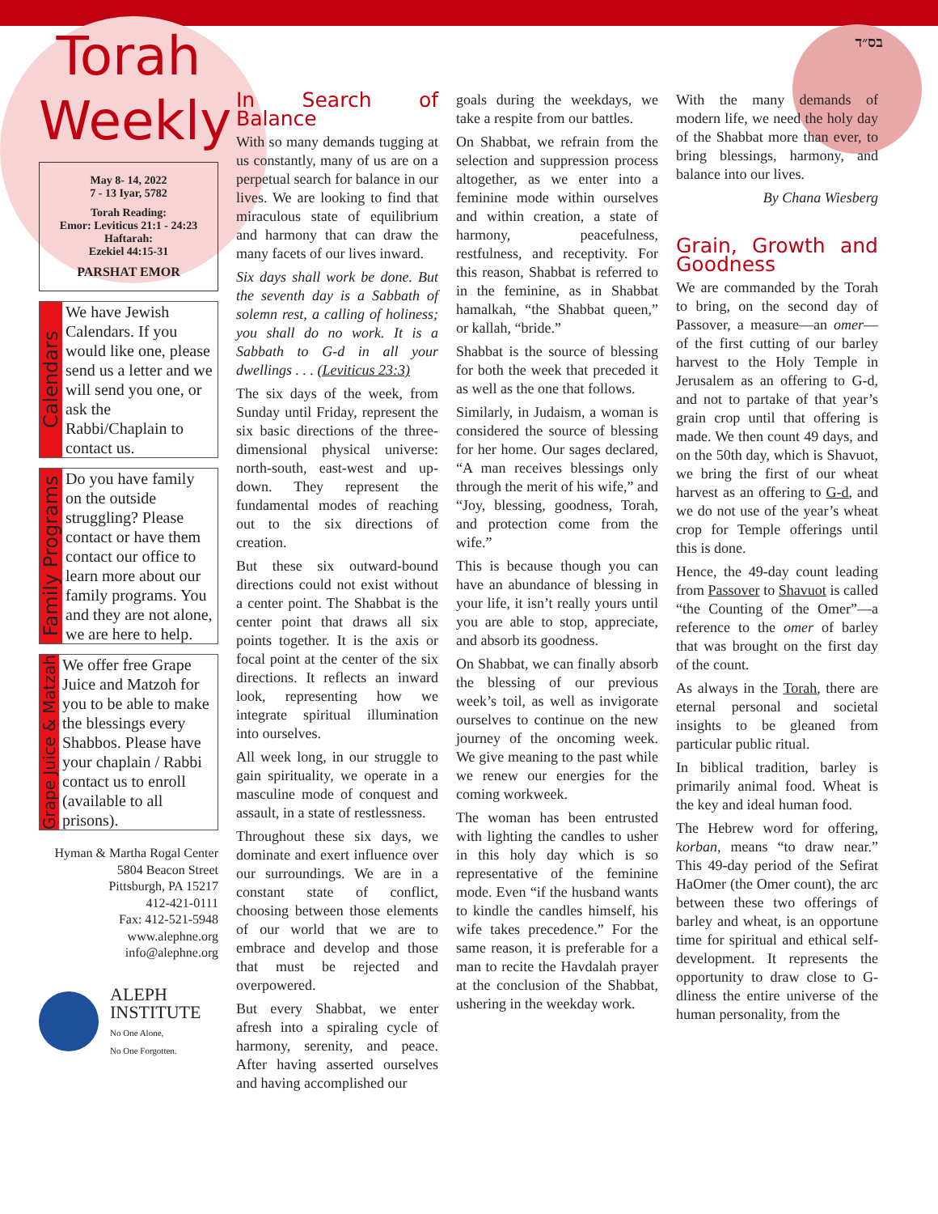בס״ד
Torah
Weekly
May 8- 14, 2022
7 - 13 Iyar, 5782
Torah Reading:
Emor: Leviticus 21:1 - 24:23
Haftarah:
Ezekiel 44:15-31
PARSHAT EMOR
Calendars
We have Jewish Calendars. If you would like one, please send us a letter and we will send you one, or ask the Rabbi/Chaplain to contact us.
Family Programs
Do you have family on the outside struggling? Please contact or have them contact our office to learn more about our family programs. You and they are not alone, we are here to help.
Grape Juice & Matzah
We offer free Grape Juice and Matzoh for you to be able to make the blessings every Shabbos. Please have your chaplain / Rabbi contact us to enroll (available to all prisons).
Hyman & Martha Rogal Center
5804 Beacon Street
Pittsburgh, PA 15217
412-421-0111
Fax: 412-521-5948
www.alephne.org
info@alephne.org
ALEPH
INSTITUTE
No One Alone,
No One Forgotten.
In Search of Balance
With so many demands tugging at us constantly, many of us are on a perpetual search for balance in our lives. We are looking to find that miraculous state of equilibrium and harmony that can draw the many facets of our lives inward.
Six days shall work be done. But the seventh day is a Sabbath of solemn rest, a calling of holiness; you shall do no work. It is a Sabbath to G-d in all your dwellings . . . (Leviticus 23:3)
The six days of the week, from Sunday until Friday, represent the six basic directions of the three-dimensional physical universe: north-south, east-west and up-down. They represent the fundamental modes of reaching out to the six directions of creation.
But these six outward-bound directions could not exist without a center point. The Shabbat is the center point that draws all six points together. It is the axis or focal point at the center of the six directions. It reflects an inward look, representing how we integrate spiritual illumination into ourselves.
All week long, in our struggle to gain spirituality, we operate in a masculine mode of conquest and assault, in a state of restlessness.
Throughout these six days, we dominate and exert influence over our surroundings. We are in a constant state of conflict, choosing between those elements of our world that we are to embrace and develop and those that must be rejected and overpowered.
But every Shabbat, we enter afresh into a spiraling cycle of harmony, serenity, and peace. After having asserted ourselves and having accomplished our
goals during the weekdays, we take a respite from our battles.
On Shabbat, we refrain from the selection and suppression process altogether, as we enter into a feminine mode within ourselves and within creation, a state of harmony, peacefulness, restfulness, and receptivity. For this reason, Shabbat is referred to in the feminine, as in Shabbat hamalkah, “the Shabbat queen,” or kallah, “bride.”
Shabbat is the source of blessing for both the week that preceded it as well as the one that follows.
Similarly, in Judaism, a woman is considered the source of blessing for her home. Our sages declared, “A man receives blessings only through the merit of his wife,” and “Joy, blessing, goodness, Torah, and protection come from the wife.”
This is because though you can have an abundance of blessing in your life, it isn’t really yours until you are able to stop, appreciate, and absorb its goodness.
On Shabbat, we can finally absorb the blessing of our previous week’s toil, as well as invigorate ourselves to continue on the new journey of the oncoming week. We give meaning to the past while we renew our energies for the coming workweek.
The woman has been entrusted with lighting the candles to usher in this holy day which is so representative of the feminine mode. Even “if the husband wants to kindle the candles himself, his wife takes precedence.” For the same reason, it is preferable for a man to recite the Havdalah prayer at the conclusion of the Shabbat, ushering in the weekday work.
With the many demands of modern life, we need the holy day of the Shabbat more than ever, to bring blessings, harmony, and balance into our lives.
By Chana Wiesberg
Grain, Growth and Goodness
We are commanded by the Torah to bring, on the second day of Passover, a measure—an omer—of the first cutting of our barley harvest to the Holy Temple in Jerusalem as an offering to G-d, and not to partake of that year’s grain crop until that offering is made. We then count 49 days, and on the 50th day, which is Shavuot, we bring the first of our wheat harvest as an offering to G-d, and we do not use of the year’s wheat crop for Temple offerings until this is done.
Hence, the 49-day count leading from Passover to Shavuot is called “the Counting of the Omer”—a reference to the omer of barley that was brought on the first day of the count.
As always in the Torah, there are eternal personal and societal insights to be gleaned from particular public ritual.
In biblical tradition, barley is primarily animal food. Wheat is the key and ideal human food.
The Hebrew word for offering, korban, means “to draw near.” This 49-day period of the Sefirat HaOmer (the Omer count), the arc between these two offerings of barley and wheat, is an opportune time for spiritual and ethical self-development. It represents the opportunity to draw close to G-dliness the entire universe of the human personality, from the